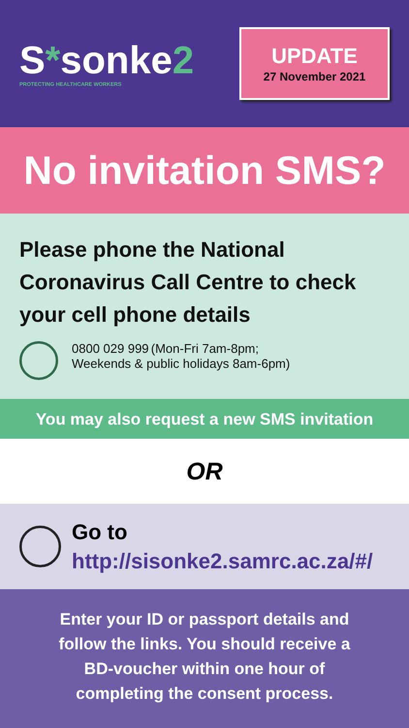S*sonke2
PROTECTING HEALTHCARE WORKERS
UPDATE
27 November 2021
No invitation SMS?
Please phone the National Coronavirus Call Centre to check your cell phone details
0800 029 999 (Mon-Fri 7am-8pm;
Weekends & public holidays 8am-6pm)
You may also request a new SMS invitation
OR
Go to
http://sisonke2.samrc.ac.za/#/
Enter your ID or passport details and
follow the links. You should receive a
BD-voucher within one hour of
completing the consent process.